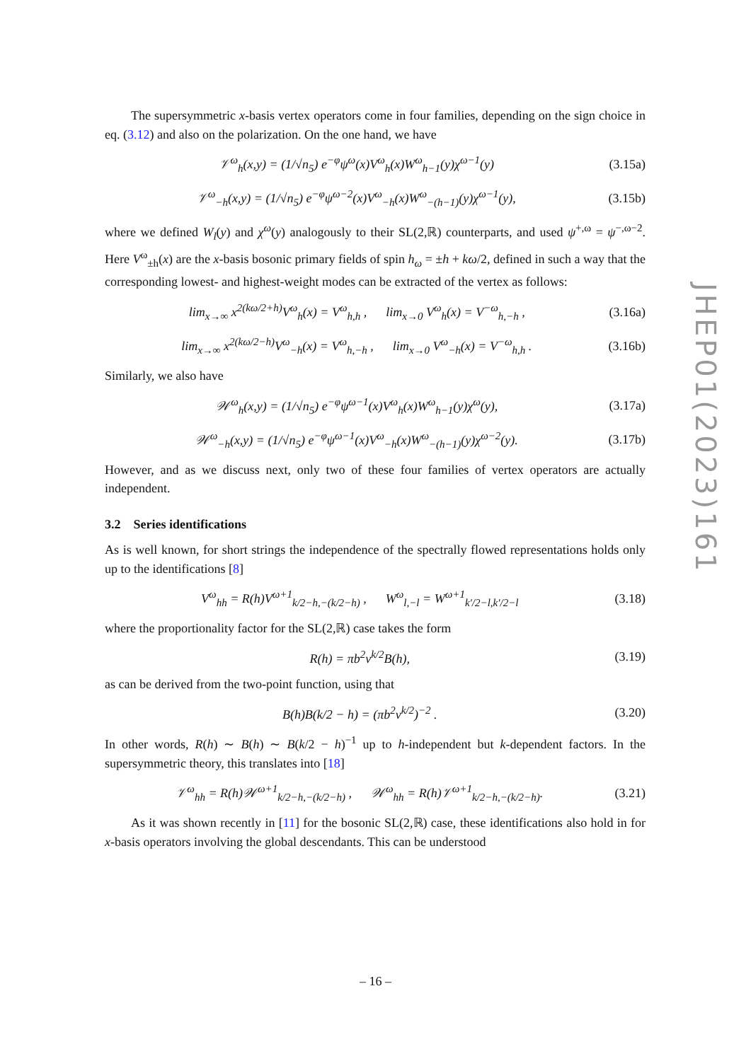The supersymmetric x-basis vertex operators come in four families, depending on the sign choice in eq. (3.12) and also on the polarization. On the one hand, we have
𝒱<sup>ω</sup><sub>h</sub>(x,y) = (1/√n<sub>5</sub>) e<sup>−φ</sup>ψ<sup>ω</sup>(x)V<sup>ω</sup><sub>h</sub>(x)W<sup>ω</sup><sub>h−1</sub>(y)χ<sup>ω−1</sup>(y) (3.15a)
𝒱<sup>ω</sup><sub>−h</sub>(x,y) = (1/√n<sub>5</sub>) e<sup>−φ</sup>ψ<sup>ω−2</sup>(x)V<sup>ω</sup><sub>−h</sub>(x)W<sup>ω</sup><sub>−(h−1)</sub>(y)χ<sup>ω−1</sup>(y), (3.15b)
where we defined W<sub>l</sub>(y) and χ<sup>ω</sup>(y) analogously to their SL(2,ℝ) counterparts, and used ψ<sup>+,ω</sup> = ψ<sup>−,ω−2</sup>. Here V<sup>ω</sup><sub>±h</sub>(x) are the x-basis bosonic primary fields of spin h<sub>ω</sub> = ±h + kω/2, defined in such a way that the corresponding lowest- and highest-weight modes can be extracted of the vertex as follows:
lim<sub>x→∞</sub> x<sup>2(kω/2+h)</sup>V<sup>ω</sup><sub>h</sub>(x) = V<sup>ω</sup><sub>h,h</sub> , lim<sub>x→0</sub> V<sup>ω</sup><sub>h</sub>(x) = V<sup>−ω</sup><sub>h,−h</sub> , (3.16a)
lim<sub>x→∞</sub> x<sup>2(kω/2−h)</sup>V<sup>ω</sup><sub>−h</sub>(x) = V<sup>ω</sup><sub>h,−h</sub> , lim<sub>x→0</sub> V<sup>ω</sup><sub>−h</sub>(x) = V<sup>−ω</sup><sub>h,h</sub> . (3.16b)
Similarly, we also have
𝒲<sup>ω</sup><sub>h</sub>(x,y) = (1/√n<sub>5</sub>) e<sup>−φ</sup>ψ<sup>ω−1</sup>(x)V<sup>ω</sup><sub>h</sub>(x)W<sup>ω</sup><sub>h−1</sub>(y)χ<sup>ω</sup>(y), (3.17a)
𝒲<sup>ω</sup><sub>−h</sub>(x,y) = (1/√n<sub>5</sub>) e<sup>−φ</sup>ψ<sup>ω−1</sup>(x)V<sup>ω</sup><sub>−h</sub>(x)W<sup>ω</sup><sub>−(h−1)</sub>(y)χ<sup>ω−2</sup>(y). (3.17b)
However, and as we discuss next, only two of these four families of vertex operators are actually independent.
3.2 Series identifications
As is well known, for short strings the independence of the spectrally flowed representations holds only up to the identifications [8]
V<sup>ω</sup><sub>hh</sub> = R(h)V<sup>ω+1</sup><sub>k/2−h,−(k/2−h)</sub> , W<sup>ω</sup><sub>l,−l</sub> = W<sup>ω+1</sup><sub>k′/2−l,k′/2−l</sub> (3.18)
where the proportionality factor for the SL(2,ℝ) case takes the form
R(h) = πb<sup>2</sup>ν<sup>k/2</sup>B(h), (3.19)
as can be derived from the two-point function, using that
B(h)B(k/2 − h) = (πb<sup>2</sup>ν<sup>k/2</sup>)<sup>−2</sup> . (3.20)
In other words, R(h) ∼ B(h) ∼ B(k/2 − h)<sup>−1</sup> up to h-independent but k-dependent factors. In the supersymmetric theory, this translates into [18]
𝒱<sup>ω</sup><sub>hh</sub> = R(h)𝒲<sup>ω+1</sup><sub>k/2−h,−(k/2−h)</sub> , 𝒲<sup>ω</sup><sub>hh</sub> = R(h)𝒱<sup>ω+1</sup><sub>k/2−h,−(k/2−h)</sub>. (3.21)
As it was shown recently in [11] for the bosonic SL(2,ℝ) case, these identifications also hold in for x-basis operators involving the global descendants. This can be understood
JHEP01(2023)161
– 16 –